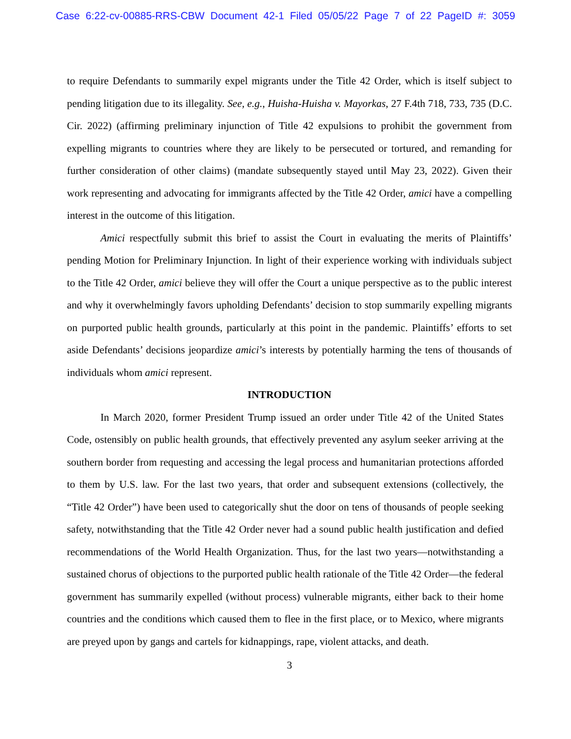Case 6:22-cv-00885-RRS-CBW Document 42-1 Filed 05/05/22 Page 7 of 22 PageID #: 3059
to require Defendants to summarily expel migrants under the Title 42 Order, which is itself subject to pending litigation due to its illegality. See, e.g., Huisha-Huisha v. Mayorkas, 27 F.4th 718, 733, 735 (D.C. Cir. 2022) (affirming preliminary injunction of Title 42 expulsions to prohibit the government from expelling migrants to countries where they are likely to be persecuted or tortured, and remanding for further consideration of other claims) (mandate subsequently stayed until May 23, 2022). Given their work representing and advocating for immigrants affected by the Title 42 Order, amici have a compelling interest in the outcome of this litigation.
Amici respectfully submit this brief to assist the Court in evaluating the merits of Plaintiffs’ pending Motion for Preliminary Injunction. In light of their experience working with individuals subject to the Title 42 Order, amici believe they will offer the Court a unique perspective as to the public interest and why it overwhelmingly favors upholding Defendants’ decision to stop summarily expelling migrants on purported public health grounds, particularly at this point in the pandemic. Plaintiffs’ efforts to set aside Defendants’ decisions jeopardize amici’s interests by potentially harming the tens of thousands of individuals whom amici represent.
INTRODUCTION
In March 2020, former President Trump issued an order under Title 42 of the United States Code, ostensibly on public health grounds, that effectively prevented any asylum seeker arriving at the southern border from requesting and accessing the legal process and humanitarian protections afforded to them by U.S. law. For the last two years, that order and subsequent extensions (collectively, the “Title 42 Order”) have been used to categorically shut the door on tens of thousands of people seeking safety, notwithstanding that the Title 42 Order never had a sound public health justification and defied recommendations of the World Health Organization. Thus, for the last two years—notwithstanding a sustained chorus of objections to the purported public health rationale of the Title 42 Order—the federal government has summarily expelled (without process) vulnerable migrants, either back to their home countries and the conditions which caused them to flee in the first place, or to Mexico, where migrants are preyed upon by gangs and cartels for kidnappings, rape, violent attacks, and death.
3